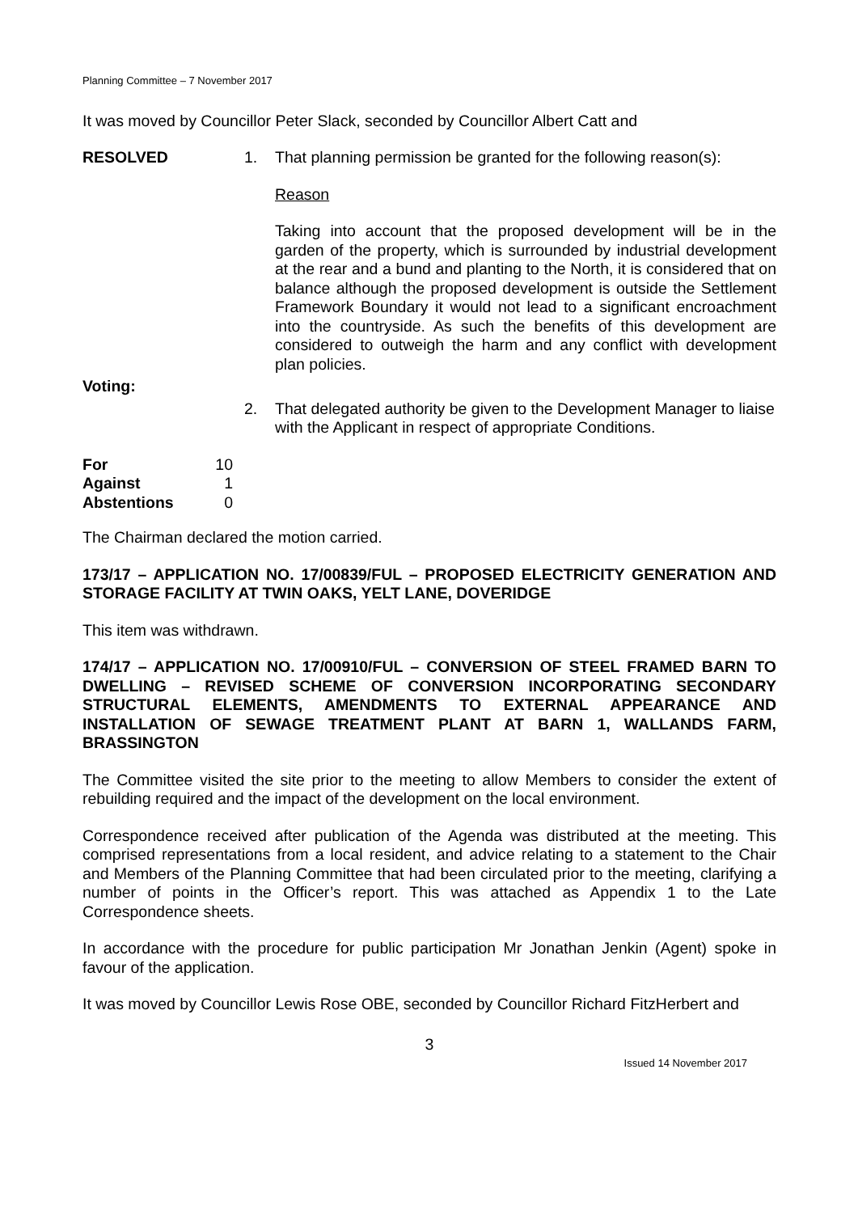Planning Committee – 7 November 2017
It was moved by Councillor Peter Slack, seconded by Councillor Albert Catt and
RESOLVED 1. That planning permission be granted for the following reason(s):
Reason
Taking into account that the proposed development will be in the garden of the property, which is surrounded by industrial development at the rear and a bund and planting to the North, it is considered that on balance although the proposed development is outside the Settlement Framework Boundary it would not lead to a significant encroachment into the countryside. As such the benefits of this development are considered to outweigh the harm and any conflict with development plan policies.
Voting:
2. That delegated authority be given to the Development Manager to liaise with the Applicant in respect of appropriate Conditions.
For 10
Against 1
Abstentions 0
The Chairman declared the motion carried.
173/17 – APPLICATION NO. 17/00839/FUL – PROPOSED ELECTRICITY GENERATION AND STORAGE FACILITY AT TWIN OAKS, YELT LANE, DOVERIDGE
This item was withdrawn.
174/17 – APPLICATION NO. 17/00910/FUL – CONVERSION OF STEEL FRAMED BARN TO DWELLING – REVISED SCHEME OF CONVERSION INCORPORATING SECONDARY STRUCTURAL ELEMENTS, AMENDMENTS TO EXTERNAL APPEARANCE AND INSTALLATION OF SEWAGE TREATMENT PLANT AT BARN 1, WALLANDS FARM, BRASSINGTON
The Committee visited the site prior to the meeting to allow Members to consider the extent of rebuilding required and the impact of the development on the local environment.
Correspondence received after publication of the Agenda was distributed at the meeting. This comprised representations from a local resident, and advice relating to a statement to the Chair and Members of the Planning Committee that had been circulated prior to the meeting, clarifying a number of points in the Officer’s report. This was attached as Appendix 1 to the Late Correspondence sheets.
In accordance with the procedure for public participation Mr Jonathan Jenkin (Agent) spoke in favour of the application.
It was moved by Councillor Lewis Rose OBE, seconded by Councillor Richard FitzHerbert and
3
Issued 14 November 2017